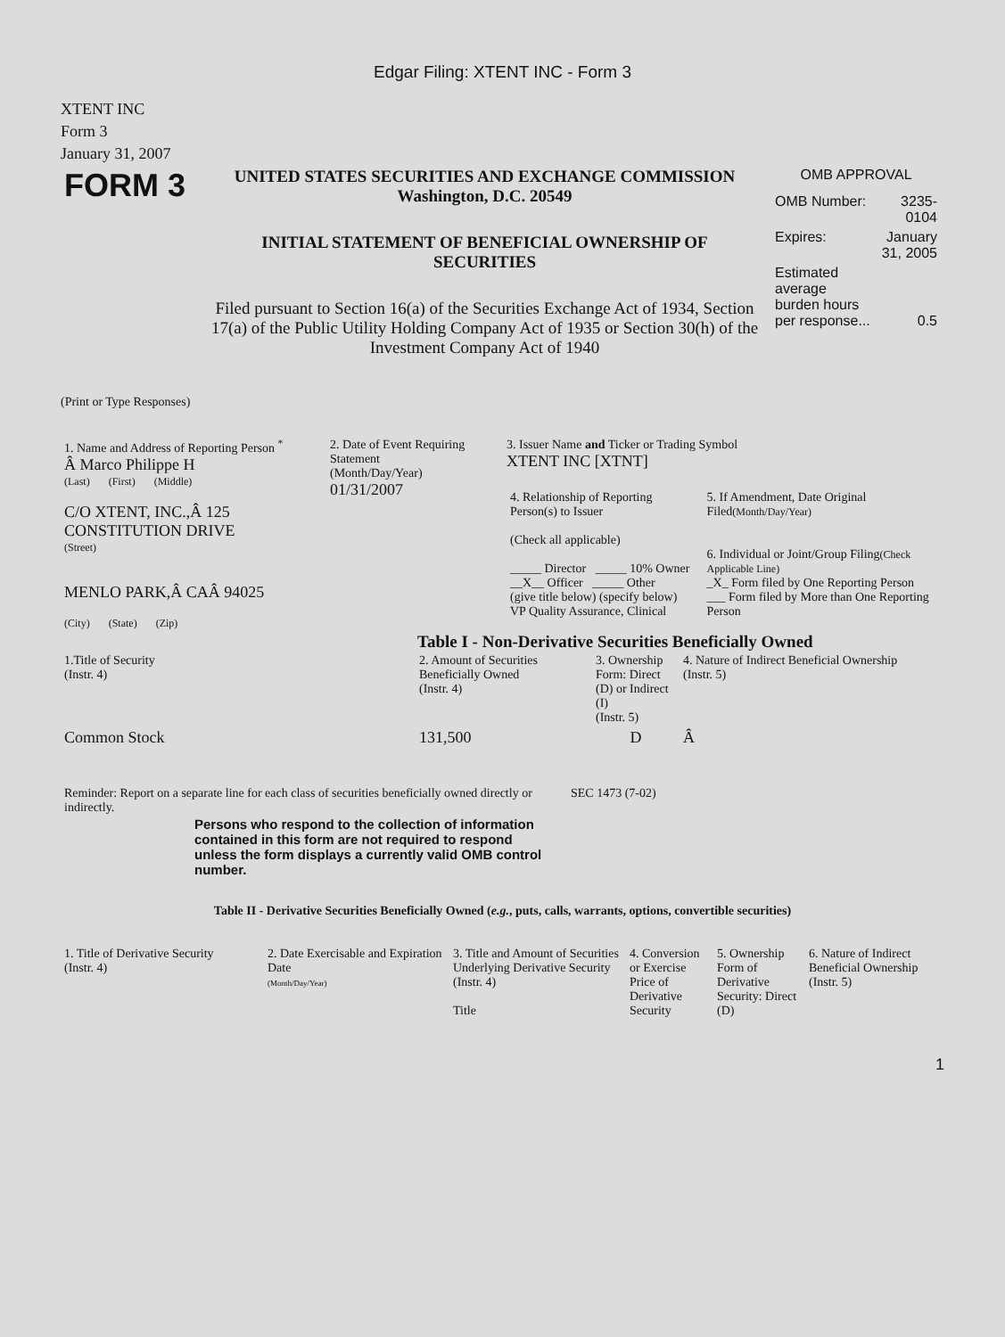Edgar Filing: XTENT INC - Form 3
XTENT INC
Form 3
January 31, 2007
| FORM 3 | UNITED STATES SECURITIES AND EXCHANGE COMMISSION Washington, D.C. 20549 INITIAL STATEMENT OF BENEFICIAL OWNERSHIP OF SECURITIES Filed pursuant to Section 16(a) of the Securities Exchange Act of 1934, Section 17(a) of the Public Utility Holding Company Act of 1935 or Section 30(h) of the Investment Company Act of 1940 | OMB APPROVAL / OMB Number: / 3235-0104 / / Expires: / January 31, 2005 / / Estimated average burden hours per response... / 0.5 / |
(Print or Type Responses)
| 1. Name and Address of Reporting Person <sup>*</sup> Â Marco Philippe H (Last) (First) (Middle) C/O XTENT, INC.,Â 125 CONSTITUTION DRIVE (Street) MENLO PARK,Â CAÂ 94025 (City) (State) (Zip) | 2. Date of Event Requiring Statement (Month/Day/Year) 01/31/2007 | 3. Issuer Name and Ticker or Trading Symbol XTENT INC [XTNT] / 4. Relationship of Reporting Person(s) to Issuer (Check all applicable) _____ Director _____ 10% Owner __X__ Officer _____ Other (give title below) (specify below) VP Quality Assurance, Clinical / 5. If Amendment, Date Original Filed (Month/Day/Year) 6. Individual or Joint/Group Filing (Check Applicable Line) _X_ Form filed by One Reporting Person ___ Form filed by More than One Reporting Person / |
Table I - Non-Derivative Securities Beneficially Owned
| 1.Title of Security (Instr. 4) | 2. Amount of Securities Beneficially Owned (Instr. 4) | 3. Ownership Form: Direct (D) or Indirect (I) (Instr. 5) | 4. Nature of Indirect Beneficial Ownership (Instr. 5) |
| Common Stock | 131,500 | D | Â |
| Reminder: Report on a separate line for each class of securities beneficially owned directly or indirectly. | SEC 1473 (7-02) |
Persons who respond to the collection of information contained in this form are not required to respond unless the form displays a currently valid OMB control number.
Table II - Derivative Securities Beneficially Owned (e.g., puts, calls, warrants, options, convertible securities)
| 1. Title of Derivative Security (Instr. 4) | 2. Date Exercisable and Expiration Date (Month/Day/Year) | 3. Title and Amount of Securities Underlying Derivative Security (Instr. 4) Title | 4. Conversion or Exercise Price of Derivative Security | 5. Ownership Form of Derivative Security: Direct (D) | 6. Nature of Indirect Beneficial Ownership (Instr. 5) |
1